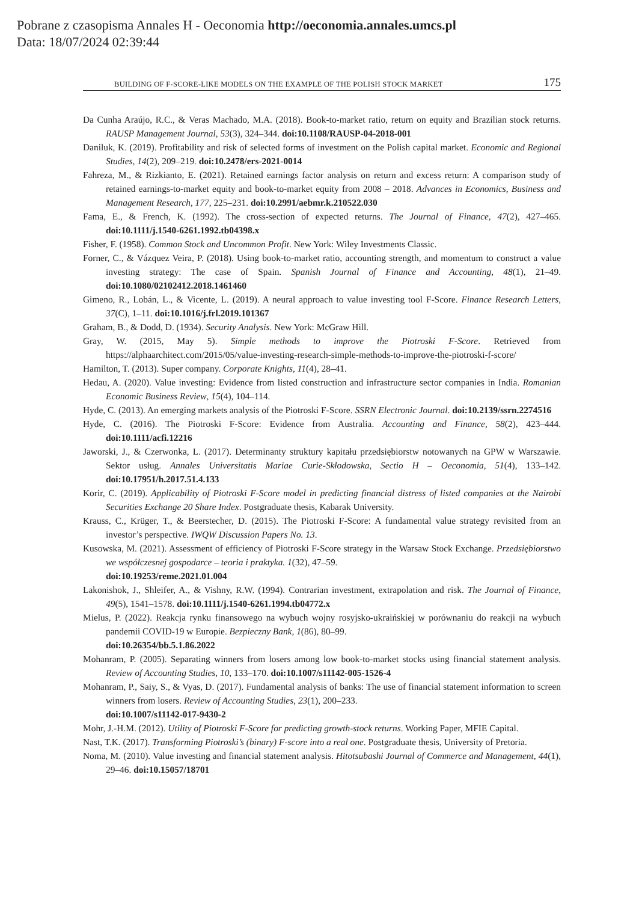Pobrane z czasopisma Annales H - Oeconomia http://oeconomia.annales.umcs.pl
Data: 18/07/2024 02:39:44
BUILDING OF F-SCORE-LIKE MODELS ON THE EXAMPLE OF THE POLISH STOCK MARKET 175
Da Cunha Araújo, R.C., & Veras Machado, M.A. (2018). Book-to-market ratio, return on equity and Brazilian stock returns. RAUSP Management Journal, 53(3), 324–344. doi:10.1108/RAUSP-04-2018-001
Daniluk, K. (2019). Profitability and risk of selected forms of investment on the Polish capital market. Economic and Regional Studies, 14(2), 209–219. doi:10.2478/ers-2021-0014
Fahreza, M., & Rizkianto, E. (2021). Retained earnings factor analysis on return and excess return: A comparison study of retained earnings-to-market equity and book-to-market equity from 2008 – 2018. Advances in Economics, Business and Management Research, 177, 225–231. doi:10.2991/aebmr.k.210522.030
Fama, E., & French, K. (1992). The cross-section of expected returns. The Journal of Finance, 47(2), 427–465. doi:10.1111/j.1540-6261.1992.tb04398.x
Fisher, F. (1958). Common Stock and Uncommon Profit. New York: Wiley Investments Classic.
Forner, C., & Vázquez Veira, P. (2018). Using book-to-market ratio, accounting strength, and momentum to construct a value investing strategy: The case of Spain. Spanish Journal of Finance and Accounting, 48(1), 21–49. doi:10.1080/02102412.2018.1461460
Gimeno, R., Lobán, L., & Vicente, L. (2019). A neural approach to value investing tool F-Score. Finance Research Letters, 37(C), 1–11. doi:10.1016/j.frl.2019.101367
Graham, B., & Dodd, D. (1934). Security Analysis. New York: McGraw Hill.
Gray, W. (2015, May 5). Simple methods to improve the Piotroski F-Score. Retrieved from https://alphaarchitect.com/2015/05/value-investing-research-simple-methods-to-improve-the-piotroski-f-score/
Hamilton, T. (2013). Super company. Corporate Knights, 11(4), 28–41.
Hedau, A. (2020). Value investing: Evidence from listed construction and infrastructure sector companies in India. Romanian Economic Business Review, 15(4), 104–114.
Hyde, C. (2013). An emerging markets analysis of the Piotroski F-Score. SSRN Electronic Journal. doi:10.2139/ssrn.2274516
Hyde, C. (2016). The Piotroski F-Score: Evidence from Australia. Accounting and Finance, 58(2), 423–444. doi:10.1111/acfi.12216
Jaworski, J., & Czerwonka, L. (2017). Determinanty struktury kapitału przedsiębiorstw notowanych na GPW w Warszawie. Sektor usług. Annales Universitatis Mariae Curie-Skłodowska, Sectio H – Oeconomia, 51(4), 133–142. doi:10.17951/h.2017.51.4.133
Korir, C. (2019). Applicability of Piotroski F-Score model in predicting financial distress of listed companies at the Nairobi Securities Exchange 20 Share Index. Postgraduate thesis, Kabarak University.
Krauss, C., Krüger, T., & Beerstecher, D. (2015). The Piotroski F-Score: A fundamental value strategy revisited from an investor’s perspective. IWQW Discussion Papers No. 13.
Kusowska, M. (2021). Assessment of efficiency of Piotroski F-Score strategy in the Warsaw Stock Exchange. Przedsiębiorstwo we współczesnej gospodarce – teoria i praktyka. 1(32), 47–59.
doi:10.19253/reme.2021.01.004
Lakonishok, J., Shleifer, A., & Vishny, R.W. (1994). Contrarian investment, extrapolation and risk. The Journal of Finance, 49(5), 1541–1578. doi:10.1111/j.1540-6261.1994.tb04772.x
Mielus, P. (2022). Reakcja rynku finansowego na wybuch wojny rosyjsko-ukraińskiej w porównaniu do reakcji na wybuch pandemii COVID-19 w Europie. Bezpieczny Bank, 1(86), 80–99.
doi:10.26354/bb.5.1.86.2022
Mohanram, P. (2005). Separating winners from losers among low book-to-market stocks using financial statement analysis. Review of Accounting Studies, 10, 133–170. doi:10.1007/s11142-005-1526-4
Mohanram, P., Saiy, S., & Vyas, D. (2017). Fundamental analysis of banks: The use of financial statement information to screen winners from losers. Review of Accounting Studies, 23(1), 200–233.
doi:10.1007/s11142-017-9430-2
Mohr, J.-H.M. (2012). Utility of Piotroski F-Score for predicting growth-stock returns. Working Paper, MFIE Capital.
Nast, T.K. (2017). Transforming Piotroski’s (binary) F-score into a real one. Postgraduate thesis, University of Pretoria.
Noma, M. (2010). Value investing and financial statement analysis. Hitotsubashi Journal of Commerce and Management, 44(1), 29–46. doi:10.15057/18701